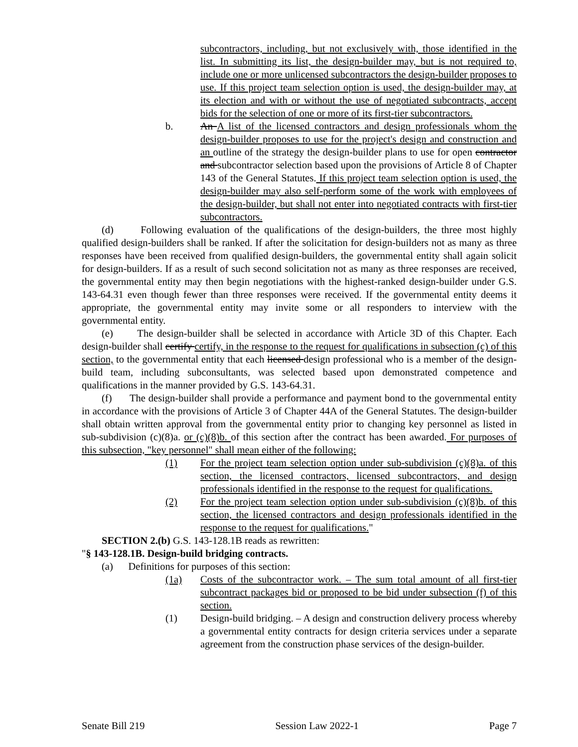subcontractors, including, but not exclusively with, those identified in the list. In submitting its list, the design-builder may, but is not required to, include one or more unlicensed subcontractors the design-builder proposes to use. If this project team selection option is used, the design-builder may, at its election and with or without the use of negotiated subcontracts, accept bids for the selection of one or more of its first-tier subcontractors.
b. An A list of the licensed contractors and design professionals whom the design-builder proposes to use for the project's design and construction and an outline of the strategy the design-builder plans to use for open contractor and subcontractor selection based upon the provisions of Article 8 of Chapter 143 of the General Statutes. If this project team selection option is used, the design-builder may also self-perform some of the work with employees of the design-builder, but shall not enter into negotiated contracts with first-tier subcontractors.
(d) Following evaluation of the qualifications of the design-builders, the three most highly qualified design-builders shall be ranked. If after the solicitation for design-builders not as many as three responses have been received from qualified design-builders, the governmental entity shall again solicit for design-builders. If as a result of such second solicitation not as many as three responses are received, the governmental entity may then begin negotiations with the highest-ranked design-builder under G.S. 143-64.31 even though fewer than three responses were received. If the governmental entity deems it appropriate, the governmental entity may invite some or all responders to interview with the governmental entity.
(e) The design-builder shall be selected in accordance with Article 3D of this Chapter. Each design-builder shall certify certify, in the response to the request for qualifications in subsection (c) of this section, to the governmental entity that each licensed design professional who is a member of the design-build team, including subconsultants, was selected based upon demonstrated competence and qualifications in the manner provided by G.S. 143-64.31.
(f) The design-builder shall provide a performance and payment bond to the governmental entity in accordance with the provisions of Article 3 of Chapter 44A of the General Statutes. The design-builder shall obtain written approval from the governmental entity prior to changing key personnel as listed in sub-subdivision (c)(8)a. or (c)(8)b. of this section after the contract has been awarded. For purposes of this subsection, "key personnel" shall mean either of the following:
(1) For the project team selection option under sub-subdivision (c)(8)a. of this section, the licensed contractors, licensed subcontractors, and design professionals identified in the response to the request for qualifications.
(2) For the project team selection option under sub-subdivision (c)(8)b. of this section, the licensed contractors and design professionals identified in the response to the request for qualifications."
SECTION 2.(b) G.S. 143-128.1B reads as rewritten:
"§ 143-128.1B. Design-build bridging contracts.
(a) Definitions for purposes of this section:
(1a) Costs of the subcontractor work. – The sum total amount of all first-tier subcontract packages bid or proposed to be bid under subsection (f) of this section.
(1) Design-build bridging. – A design and construction delivery process whereby a governmental entity contracts for design criteria services under a separate agreement from the construction phase services of the design-builder.
Senate Bill 219 Session Law 2022-1 Page 7